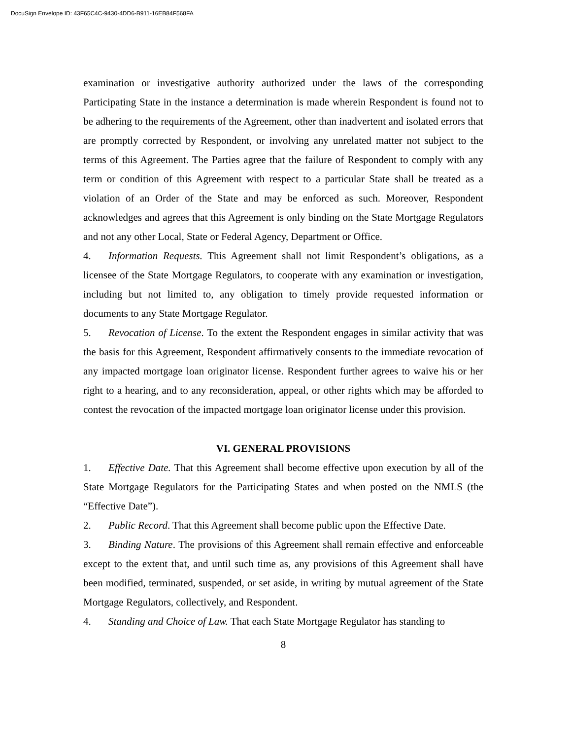DocuSign Envelope ID: 43F65C4C-9430-4DD6-B911-16EB84F568FA
examination or investigative authority authorized under the laws of the corresponding Participating State in the instance a determination is made wherein Respondent is found not to be adhering to the requirements of the Agreement, other than inadvertent and isolated errors that are promptly corrected by Respondent, or involving any unrelated matter not subject to the terms of this Agreement. The Parties agree that the failure of Respondent to comply with any term or condition of this Agreement with respect to a particular State shall be treated as a violation of an Order of the State and may be enforced as such. Moreover, Respondent acknowledges and agrees that this Agreement is only binding on the State Mortgage Regulators and not any other Local, State or Federal Agency, Department or Office.
4. Information Requests. This Agreement shall not limit Respondent’s obligations, as a licensee of the State Mortgage Regulators, to cooperate with any examination or investigation, including but not limited to, any obligation to timely provide requested information or documents to any State Mortgage Regulator.
5. Revocation of License. To the extent the Respondent engages in similar activity that was the basis for this Agreement, Respondent affirmatively consents to the immediate revocation of any impacted mortgage loan originator license. Respondent further agrees to waive his or her right to a hearing, and to any reconsideration, appeal, or other rights which may be afforded to contest the revocation of the impacted mortgage loan originator license under this provision.
VI. GENERAL PROVISIONS
1. Effective Date. That this Agreement shall become effective upon execution by all of the State Mortgage Regulators for the Participating States and when posted on the NMLS (the “Effective Date”).
2. Public Record. That this Agreement shall become public upon the Effective Date.
3. Binding Nature. The provisions of this Agreement shall remain effective and enforceable except to the extent that, and until such time as, any provisions of this Agreement shall have been modified, terminated, suspended, or set aside, in writing by mutual agreement of the State Mortgage Regulators, collectively, and Respondent.
4. Standing and Choice of Law. That each State Mortgage Regulator has standing to
8